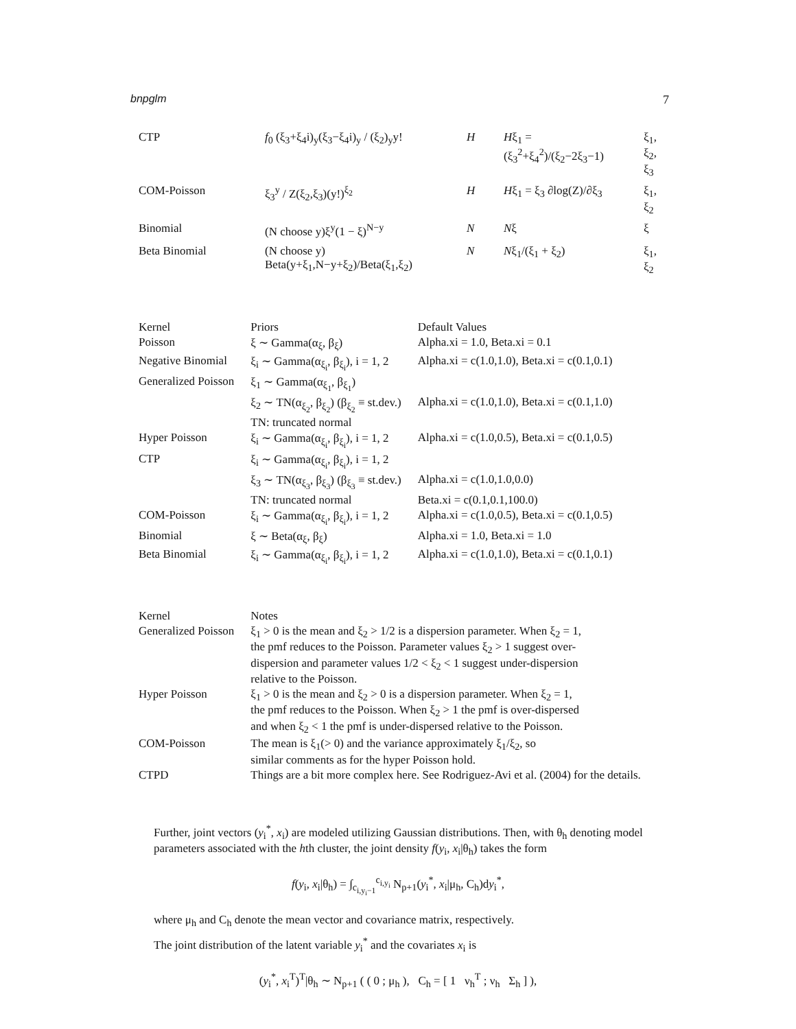bnpglm 7
| CTP | f<sub>0</sub> (ξ<sub>3</sub>+ξ<sub>4</sub>i)<sub>y</sub>(ξ<sub>3</sub>−ξ<sub>4</sub>i)<sub>y</sub> / (ξ<sub>2</sub>)<sub>y</sub>y! | H | H ξ<sub>1</sub> = (ξ<sub>3</sub><sup>2</sup>+ξ<sub>4</sub><sup>2</sup>)/(ξ<sub>2</sub>−2ξ<sub>3</sub>−1) | ξ<sub>1</sub>, ξ<sub>2</sub>, ξ<sub>3</sub> |
| COM-Poisson | ξ<sub>3</sub><sup>y</sup> / Z(ξ<sub>2</sub>,ξ<sub>3</sub>)(y!)<sup>ξ<sub>2</sub></sup> | H | H ξ<sub>1</sub> = ξ<sub>3</sub> ∂log(Z)/∂ξ<sub>3</sub> | ξ<sub>1</sub>, ξ<sub>2</sub> |
| Binomial | (N choose y)ξ<sup>y</sup>(1 − ξ)<sup>N−y</sup> | N | N ξ | ξ |
| Beta Binomial | (N choose y) Beta(y+ξ<sub>1</sub>,N−y+ξ<sub>2</sub>)/Beta(ξ<sub>1</sub>,ξ<sub>2</sub>) | N | N ξ<sub>1</sub>/(ξ<sub>1</sub> + ξ<sub>2</sub>) | ξ<sub>1</sub>, ξ<sub>2</sub> |
| Kernel | Priors | Default Values |
| --- | --- | --- |
| Poisson | ξ ∼ Gamma(α<sub>ξ</sub>, β<sub>ξ</sub>) | Alpha.xi = 1.0, Beta.xi = 0.1 |
| Negative Binomial | ξ<sub>i</sub> ∼ Gamma(α<sub>ξ<sub>i</sub></sub>, β<sub>ξ<sub>i</sub></sub>), i = 1, 2 | Alpha.xi = c(1.0,1.0), Beta.xi = c(0.1,0.1) |
| Generalized Poisson | ξ<sub>1</sub> ∼ Gamma(α<sub>ξ<sub>1</sub></sub>, β<sub>ξ<sub>1</sub></sub>) | |
| | ξ<sub>2</sub> ∼ TN(α<sub>ξ<sub>2</sub></sub>, β<sub>ξ<sub>2</sub></sub>) (β<sub>ξ<sub>2</sub></sub> ≡ st.dev.) | Alpha.xi = c(1.0,1.0), Beta.xi = c(0.1,1.0) |
| | TN: truncated normal | |
| Hyper Poisson | ξ<sub>i</sub> ∼ Gamma(α<sub>ξ<sub>i</sub></sub>, β<sub>ξ<sub>i</sub></sub>), i = 1, 2 | Alpha.xi = c(1.0,0.5), Beta.xi = c(0.1,0.5) |
| CTP | ξ<sub>i</sub> ∼ Gamma(α<sub>ξ<sub>i</sub></sub>, β<sub>ξ<sub>i</sub></sub>), i = 1, 2 | |
| | ξ<sub>3</sub> ∼ TN(α<sub>ξ<sub>3</sub></sub>, β<sub>ξ<sub>3</sub></sub>) (β<sub>ξ<sub>3</sub></sub> ≡ st.dev.) | Alpha.xi = c(1.0,1.0,0.0) |
| | TN: truncated normal | Beta.xi = c(0.1,0.1,100.0) |
| COM-Poisson | ξ<sub>i</sub> ∼ Gamma(α<sub>ξ<sub>i</sub></sub>, β<sub>ξ<sub>i</sub></sub>), i = 1, 2 | Alpha.xi = c(1.0,0.5), Beta.xi = c(0.1,0.5) |
| Binomial | ξ ∼ Beta(α<sub>ξ</sub>, β<sub>ξ</sub>) | Alpha.xi = 1.0, Beta.xi = 1.0 |
| Beta Binomial | ξ<sub>i</sub> ∼ Gamma(α<sub>ξ<sub>i</sub></sub>, β<sub>ξ<sub>i</sub></sub>), i = 1, 2 | Alpha.xi = c(1.0,1.0), Beta.xi = c(0.1,0.1) |
| Kernel | Notes |
| --- | --- |
| Generalized Poisson | ξ<sub>1</sub> > 0 is the mean and ξ<sub>2</sub> > 1/2 is a dispersion parameter. When ξ<sub>2</sub> = 1, the pmf reduces to the Poisson. Parameter values ξ<sub>2</sub> > 1 suggest over- dispersion and parameter values 1/2 < ξ<sub>2</sub> < 1 suggest under-dispersion relative to the Poisson. |
| Hyper Poisson | ξ<sub>1</sub> > 0 is the mean and ξ<sub>2</sub> > 0 is a dispersion parameter. When ξ<sub>2</sub> = 1, the pmf reduces to the Poisson. When ξ<sub>2</sub> > 1 the pmf is over-dispersed and when ξ<sub>2</sub> < 1 the pmf is under-dispersed relative to the Poisson. |
| COM-Poisson | The mean is ξ<sub>1</sub>(> 0) and the variance approximately ξ<sub>1</sub>/ξ<sub>2</sub>, so similar comments as for the hyper Poisson hold. |
| CTPD | Things are a bit more complex here. See Rodriguez-Avi et al. (2004) for the details. |
Further, joint vectors (y<sub>i</sub><sup>*</sup>, x<sub>i</sub>) are modeled utilizing Gaussian distributions. Then, with θ<sub>h</sub> denoting model parameters associated with the hth cluster, the joint density f(y<sub>i</sub>, x<sub>i</sub>|θ<sub>h</sub>) takes the form
f(y<sub>i</sub>, x<sub>i</sub>|θ<sub>h</sub>) = ∫<sub>c<sub>i,y<sub>i</sub>−1</sub></sub><sup>c<sub>i,y<sub>i</sub></sub></sup> N<sub>p+1</sub>(y<sub>i</sub><sup>*</sup>, x<sub>i</sub>|μ<sub>h</sub>, C<sub>h</sub>)dy<sub>i</sub><sup>*</sup>,
where μ<sub>h</sub> and C<sub>h</sub> denote the mean vector and covariance matrix, respectively.
The joint distribution of the latent variable y<sub>i</sub><sup>*</sup> and the covariates x<sub>i</sub> is
(y<sub>i</sub><sup>*</sup>, x<sub>i</sub><sup>T</sup>)<sup>T</sup>|θ<sub>h</sub> ∼ N<sub>p+1</sub> ( ( 0 ; μ<sub>h</sub> ), C<sub>h</sub> = [ 1 ν<sub>h</sub><sup>T</sup> ; ν<sub>h</sub> Σ<sub>h</sub> ] ),